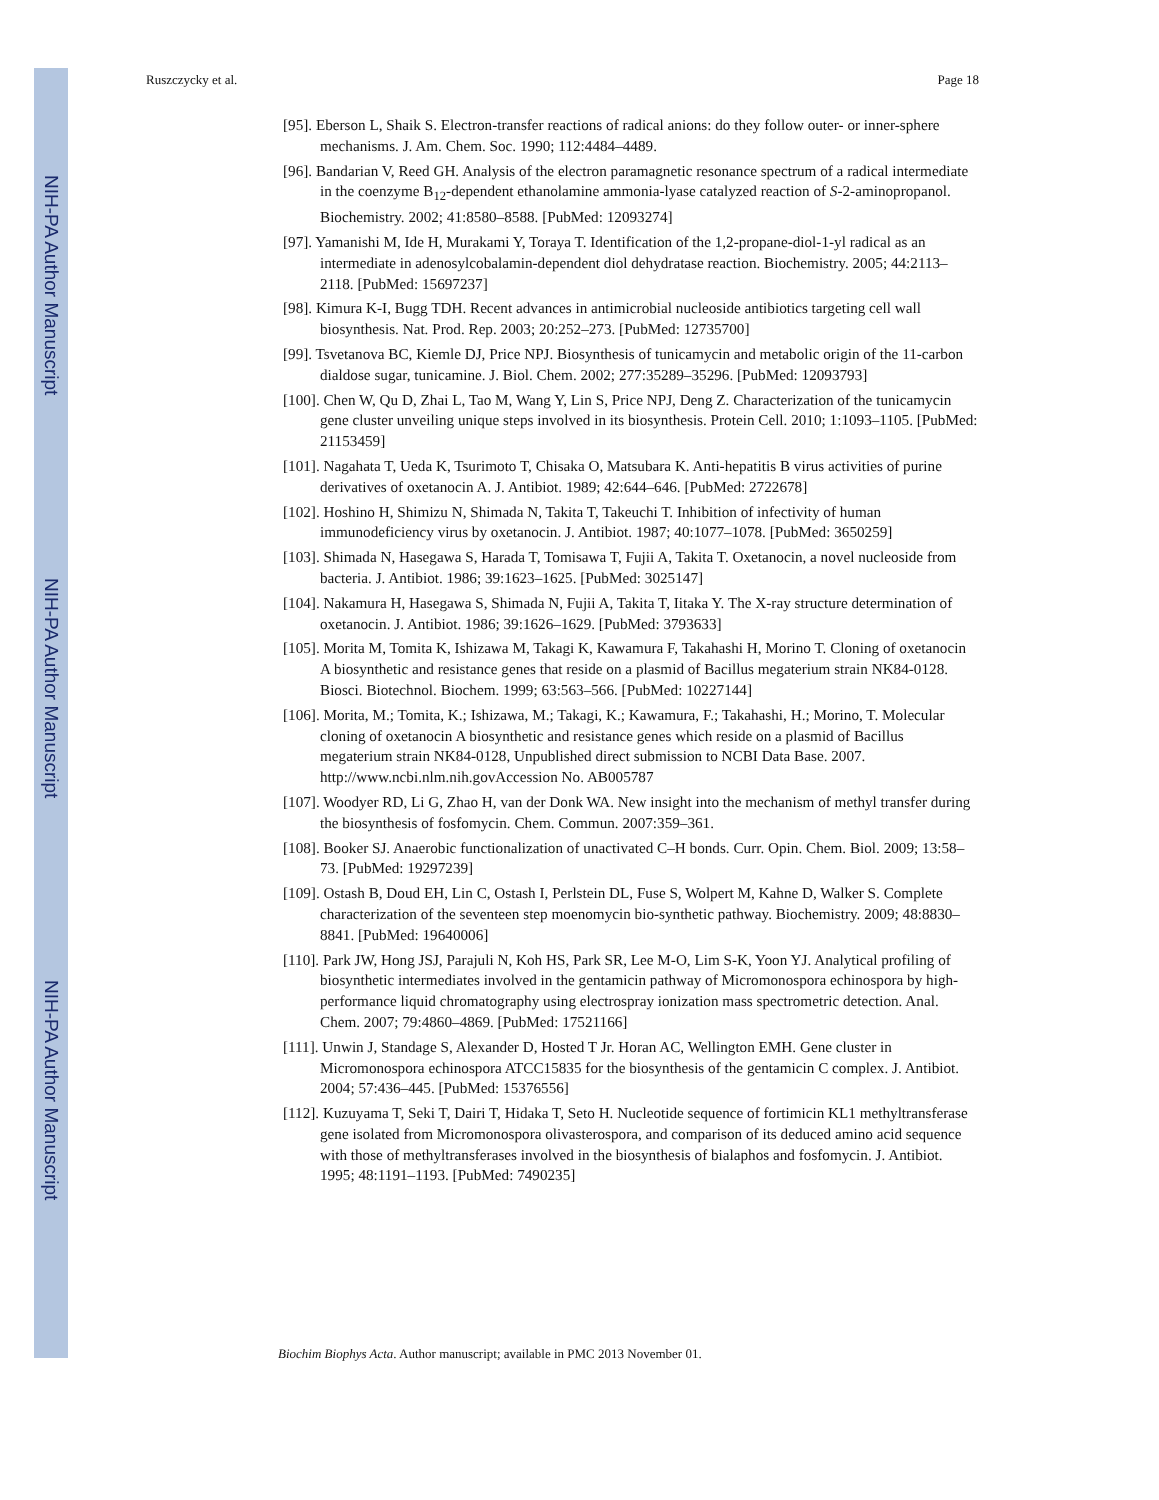NIH-PA Author Manuscript
NIH-PA Author Manuscript
NIH-PA Author Manuscript
Ruszczycky et al. Page 18
[95]. Eberson L, Shaik S. Electron-transfer reactions of radical anions: do they follow outer- or inner-sphere mechanisms. J. Am. Chem. Soc. 1990; 112:4484–4489.
[96]. Bandarian V, Reed GH. Analysis of the electron paramagnetic resonance spectrum of a radical intermediate in the coenzyme B<sub>12</sub>-dependent ethanolamine ammonia-lyase catalyzed reaction of S-2-aminopropanol. Biochemistry. 2002; 41:8580–8588. [PubMed: 12093274]
[97]. Yamanishi M, Ide H, Murakami Y, Toraya T. Identification of the 1,2-propane-diol-1-yl radical as an intermediate in adenosylcobalamin-dependent diol dehydratase reaction. Biochemistry. 2005; 44:2113–2118. [PubMed: 15697237]
[98]. Kimura K-I, Bugg TDH. Recent advances in antimicrobial nucleoside antibiotics targeting cell wall biosynthesis. Nat. Prod. Rep. 2003; 20:252–273. [PubMed: 12735700]
[99]. Tsvetanova BC, Kiemle DJ, Price NPJ. Biosynthesis of tunicamycin and metabolic origin of the 11-carbon dialdose sugar, tunicamine. J. Biol. Chem. 2002; 277:35289–35296. [PubMed: 12093793]
[100]. Chen W, Qu D, Zhai L, Tao M, Wang Y, Lin S, Price NPJ, Deng Z. Characterization of the tunicamycin gene cluster unveiling unique steps involved in its biosynthesis. Protein Cell. 2010; 1:1093–1105. [PubMed: 21153459]
[101]. Nagahata T, Ueda K, Tsurimoto T, Chisaka O, Matsubara K. Anti-hepatitis B virus activities of purine derivatives of oxetanocin A. J. Antibiot. 1989; 42:644–646. [PubMed: 2722678]
[102]. Hoshino H, Shimizu N, Shimada N, Takita T, Takeuchi T. Inhibition of infectivity of human immunodeficiency virus by oxetanocin. J. Antibiot. 1987; 40:1077–1078. [PubMed: 3650259]
[103]. Shimada N, Hasegawa S, Harada T, Tomisawa T, Fujii A, Takita T. Oxetanocin, a novel nucleoside from bacteria. J. Antibiot. 1986; 39:1623–1625. [PubMed: 3025147]
[104]. Nakamura H, Hasegawa S, Shimada N, Fujii A, Takita T, Iitaka Y. The X-ray structure determination of oxetanocin. J. Antibiot. 1986; 39:1626–1629. [PubMed: 3793633]
[105]. Morita M, Tomita K, Ishizawa M, Takagi K, Kawamura F, Takahashi H, Morino T. Cloning of oxetanocin A biosynthetic and resistance genes that reside on a plasmid of Bacillus megaterium strain NK84-0128. Biosci. Biotechnol. Biochem. 1999; 63:563–566. [PubMed: 10227144]
[106]. Morita, M.; Tomita, K.; Ishizawa, M.; Takagi, K.; Kawamura, F.; Takahashi, H.; Morino, T. Molecular cloning of oxetanocin A biosynthetic and resistance genes which reside on a plasmid of Bacillus megaterium strain NK84-0128, Unpublished direct submission to NCBI Data Base. 2007. http://www.ncbi.nlm.nih.govAccession No. AB005787
[107]. Woodyer RD, Li G, Zhao H, van der Donk WA. New insight into the mechanism of methyl transfer during the biosynthesis of fosfomycin. Chem. Commun. 2007:359–361.
[108]. Booker SJ. Anaerobic functionalization of unactivated C–H bonds. Curr. Opin. Chem. Biol. 2009; 13:58–73. [PubMed: 19297239]
[109]. Ostash B, Doud EH, Lin C, Ostash I, Perlstein DL, Fuse S, Wolpert M, Kahne D, Walker S. Complete characterization of the seventeen step moenomycin bio-synthetic pathway. Biochemistry. 2009; 48:8830–8841. [PubMed: 19640006]
[110]. Park JW, Hong JSJ, Parajuli N, Koh HS, Park SR, Lee M-O, Lim S-K, Yoon YJ. Analytical profiling of biosynthetic intermediates involved in the gentamicin pathway of Micromonospora echinospora by high-performance liquid chromatography using electrospray ionization mass spectrometric detection. Anal. Chem. 2007; 79:4860–4869. [PubMed: 17521166]
[111]. Unwin J, Standage S, Alexander D, Hosted T Jr. Horan AC, Wellington EMH. Gene cluster in Micromonospora echinospora ATCC15835 for the biosynthesis of the gentamicin C complex. J. Antibiot. 2004; 57:436–445. [PubMed: 15376556]
[112]. Kuzuyama T, Seki T, Dairi T, Hidaka T, Seto H. Nucleotide sequence of fortimicin KL1 methyltransferase gene isolated from Micromonospora olivasterospora, and comparison of its deduced amino acid sequence with those of methyltransferases involved in the biosynthesis of bialaphos and fosfomycin. J. Antibiot. 1995; 48:1191–1193. [PubMed: 7490235]
Biochim Biophys Acta. Author manuscript; available in PMC 2013 November 01.